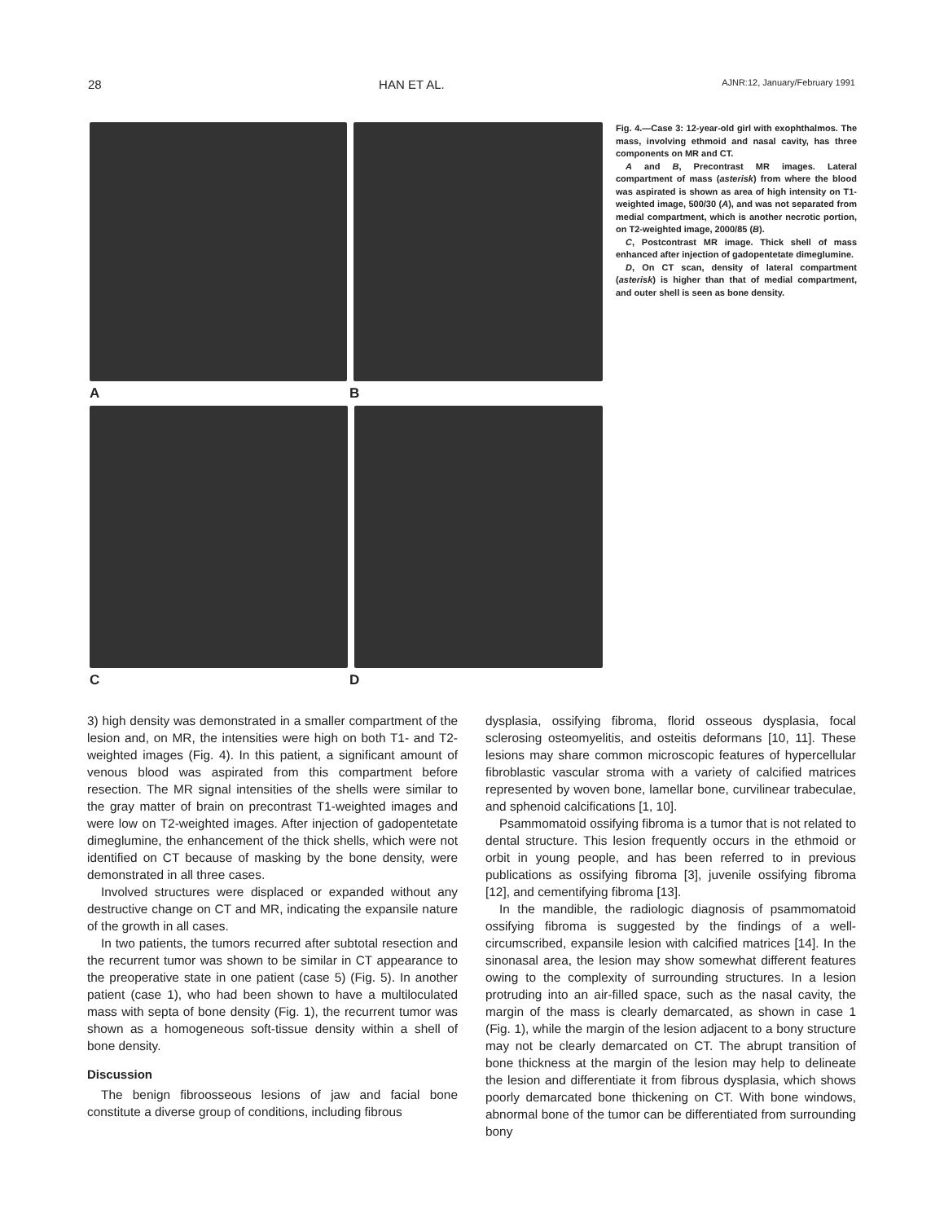28 HAN ET AL. AJNR:12, January/February 1991
A B
C D
Fig. 4.—Case 3: 12-year-old girl with exophthalmos. The mass, involving ethmoid and nasal cavity, has three components on MR and CT.
A and B, Precontrast MR images. Lateral compartment of mass (asterisk) from where the blood was aspirated is shown as area of high intensity on T1-weighted image, 500/30 (A), and was not separated from medial compartment, which is another necrotic portion, on T2-weighted image, 2000/85 (B).
C, Postcontrast MR image. Thick shell of mass enhanced after injection of gadopentetate dimeglumine.
D, On CT scan, density of lateral compartment (asterisk) is higher than that of medial compartment, and outer shell is seen as bone density.
3) high density was demonstrated in a smaller compartment of the lesion and, on MR, the intensities were high on both T1- and T2-weighted images (Fig. 4). In this patient, a significant amount of venous blood was aspirated from this compartment before resection. The MR signal intensities of the shells were similar to the gray matter of brain on precontrast T1-weighted images and were low on T2-weighted images. After injection of gadopentetate dimeglumine, the enhancement of the thick shells, which were not identified on CT because of masking by the bone density, were demonstrated in all three cases.
Involved structures were displaced or expanded without any destructive change on CT and MR, indicating the expansile nature of the growth in all cases.
In two patients, the tumors recurred after subtotal resection and the recurrent tumor was shown to be similar in CT appearance to the preoperative state in one patient (case 5) (Fig. 5). In another patient (case 1), who had been shown to have a multiloculated mass with septa of bone density (Fig. 1), the recurrent tumor was shown as a homogeneous soft-tissue density within a shell of bone density.
Discussion
The benign fibroosseous lesions of jaw and facial bone constitute a diverse group of conditions, including fibrous
dysplasia, ossifying fibroma, florid osseous dysplasia, focal sclerosing osteomyelitis, and osteitis deformans [10, 11]. These lesions may share common microscopic features of hypercellular fibroblastic vascular stroma with a variety of calcified matrices represented by woven bone, lamellar bone, curvilinear trabeculae, and sphenoid calcifications [1, 10].
Psammomatoid ossifying fibroma is a tumor that is not related to dental structure. This lesion frequently occurs in the ethmoid or orbit in young people, and has been referred to in previous publications as ossifying fibroma [3], juvenile ossifying fibroma [12], and cementifying fibroma [13].
In the mandible, the radiologic diagnosis of psammomatoid ossifying fibroma is suggested by the findings of a well-circumscribed, expansile lesion with calcified matrices [14]. In the sinonasal area, the lesion may show somewhat different features owing to the complexity of surrounding structures. In a lesion protruding into an air-filled space, such as the nasal cavity, the margin of the mass is clearly demarcated, as shown in case 1 (Fig. 1), while the margin of the lesion adjacent to a bony structure may not be clearly demarcated on CT. The abrupt transition of bone thickness at the margin of the lesion may help to delineate the lesion and differentiate it from fibrous dysplasia, which shows poorly demarcated bone thickening on CT. With bone windows, abnormal bone of the tumor can be differentiated from surrounding bony